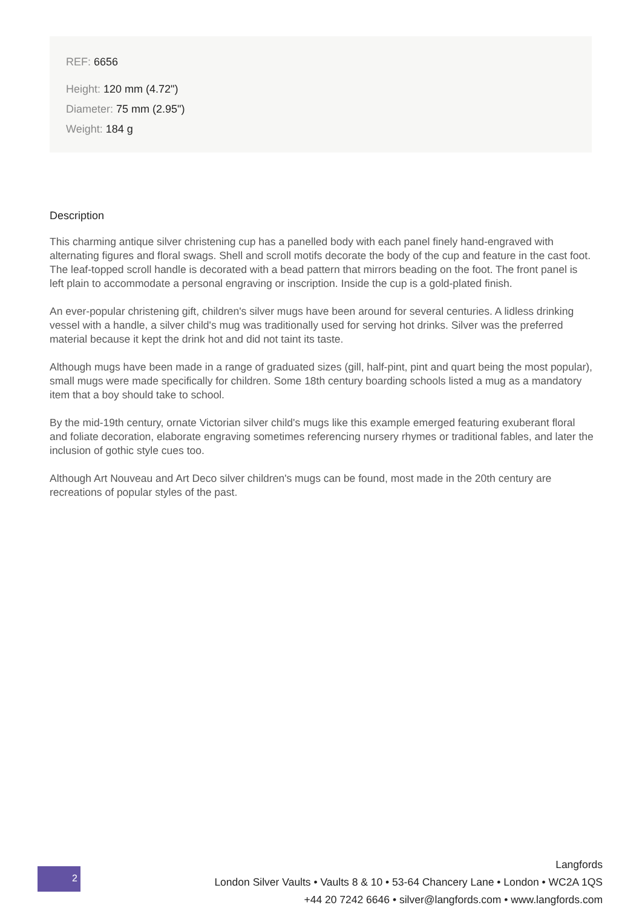REF: 6656
Height: 120 mm (4.72")
Diameter: 75 mm (2.95")
Weight: 184 g
Description
This charming antique silver christening cup has a panelled body with each panel finely hand-engraved with alternating figures and floral swags. Shell and scroll motifs decorate the body of the cup and feature in the cast foot. The leaf-topped scroll handle is decorated with a bead pattern that mirrors beading on the foot. The front panel is left plain to accommodate a personal engraving or inscription. Inside the cup is a gold-plated finish.
An ever-popular christening gift, children's silver mugs have been around for several centuries. A lidless drinking vessel with a handle, a silver child's mug was traditionally used for serving hot drinks. Silver was the preferred material because it kept the drink hot and did not taint its taste.
Although mugs have been made in a range of graduated sizes (gill, half-pint, pint and quart being the most popular), small mugs were made specifically for children. Some 18th century boarding schools listed a mug as a mandatory item that a boy should take to school.
By the mid-19th century, ornate Victorian silver child's mugs like this example emerged featuring exuberant floral and foliate decoration, elaborate engraving sometimes referencing nursery rhymes or traditional fables, and later the inclusion of gothic style cues too.
Although Art Nouveau and Art Deco silver children's mugs can be found, most made in the 20th century are recreations of popular styles of the past.
2
Langfords
London Silver Vaults • Vaults 8 & 10 • 53-64 Chancery Lane • London • WC2A 1QS
+44 20 7242 6646 • silver@langfords.com • www.langfords.com